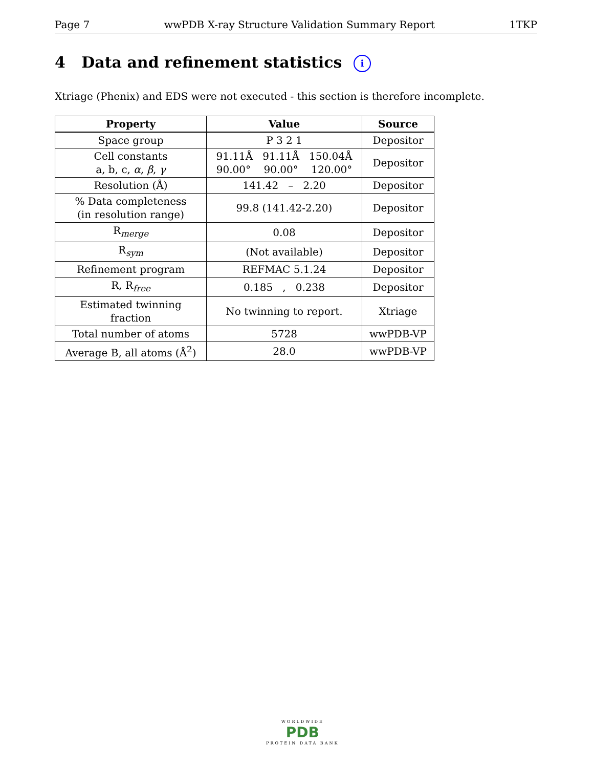Page 7 wwPDB X-ray Structure Validation Summary Report 1TKP
4 Data and refinement statistics i
Xtriage (Phenix) and EDS were not executed - this section is therefore incomplete.
| Property | Value | Source |
| --- | --- | --- |
| Space group | P 3 2 1 | Depositor |
| Cell constants a, b, c, α , β , γ | 91.11Å 91.11Å 150.04Å 90.00° 90.00° 120.00° | Depositor |
| Resolution (Å) | 141.42 – 2.20 | Depositor |
| % Data completeness (in resolution range) | 99.8 (141.42-2.20) | Depositor |
| R<sub>merge</sub> | 0.08 | Depositor |
| R<sub>sym</sub> | (Not available) | Depositor |
| Refinement program | REFMAC 5.1.24 | Depositor |
| R, R<sub>free</sub> | 0.185 , 0.238 | Depositor |
| Estimated twinning fraction | No twinning to report. | Xtriage |
| Total number of atoms | 5728 | wwPDB-VP |
| Average B, all atoms (Å<sup>2</sup>) | 28.0 | wwPDB-VP |
WORLDWIDE
PDB
PROTEIN DATA BANK